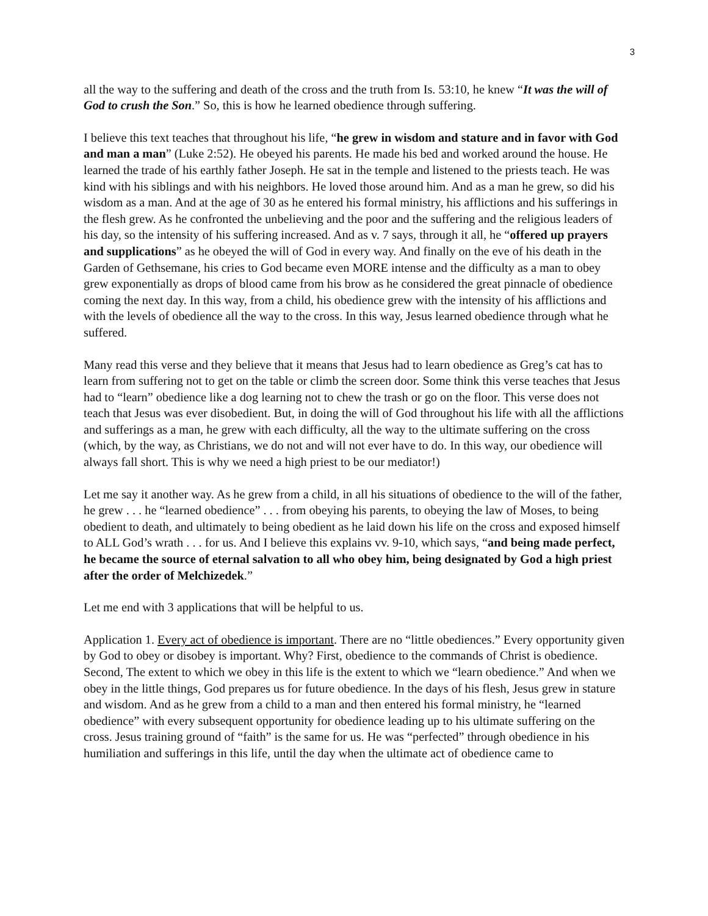3
all the way to the suffering and death of the cross and the truth from Is. 53:10, he knew “It was the will of God to crush the Son.” So, this is how he learned obedience through suffering.
I believe this text teaches that throughout his life, “he grew in wisdom and stature and in favor with God and man a man” (Luke 2:52). He obeyed his parents. He made his bed and worked around the house. He learned the trade of his earthly father Joseph. He sat in the temple and listened to the priests teach. He was kind with his siblings and with his neighbors. He loved those around him. And as a man he grew, so did his wisdom as a man. And at the age of 30 as he entered his formal ministry, his afflictions and his sufferings in the flesh grew. As he confronted the unbelieving and the poor and the suffering and the religious leaders of his day, so the intensity of his suffering increased. And as v. 7 says, through it all, he “offered up prayers and supplications” as he obeyed the will of God in every way. And finally on the eve of his death in the Garden of Gethsemane, his cries to God became even MORE intense and the difficulty as a man to obey grew exponentially as drops of blood came from his brow as he considered the great pinnacle of obedience coming the next day. In this way, from a child, his obedience grew with the intensity of his afflictions and with the levels of obedience all the way to the cross. In this way, Jesus learned obedience through what he suffered.
Many read this verse and they believe that it means that Jesus had to learn obedience as Greg’s cat has to learn from suffering not to get on the table or climb the screen door. Some think this verse teaches that Jesus had to “learn” obedience like a dog learning not to chew the trash or go on the floor. This verse does not teach that Jesus was ever disobedient. But, in doing the will of God throughout his life with all the afflictions and sufferings as a man, he grew with each difficulty, all the way to the ultimate suffering on the cross (which, by the way, as Christians, we do not and will not ever have to do. In this way, our obedience will always fall short. This is why we need a high priest to be our mediator!)
Let me say it another way. As he grew from a child, in all his situations of obedience to the will of the father, he grew . . . he “learned obedience” . . . from obeying his parents, to obeying the law of Moses, to being obedient to death, and ultimately to being obedient as he laid down his life on the cross and exposed himself to ALL God’s wrath . . . for us. And I believe this explains vv. 9-10, which says, “and being made perfect, he became the source of eternal salvation to all who obey him, being designated by God a high priest after the order of Melchizedek.”
Let me end with 3 applications that will be helpful to us.
Application 1. Every act of obedience is important. There are no “little obediences.” Every opportunity given by God to obey or disobey is important. Why? First, obedience to the commands of Christ is obedience. Second, The extent to which we obey in this life is the extent to which we “learn obedience.” And when we obey in the little things, God prepares us for future obedience. In the days of his flesh, Jesus grew in stature and wisdom. And as he grew from a child to a man and then entered his formal ministry, he “learned obedience” with every subsequent opportunity for obedience leading up to his ultimate suffering on the cross. Jesus training ground of “faith” is the same for us. He was “perfected” through obedience in his humiliation and sufferings in this life, until the day when the ultimate act of obedience came to